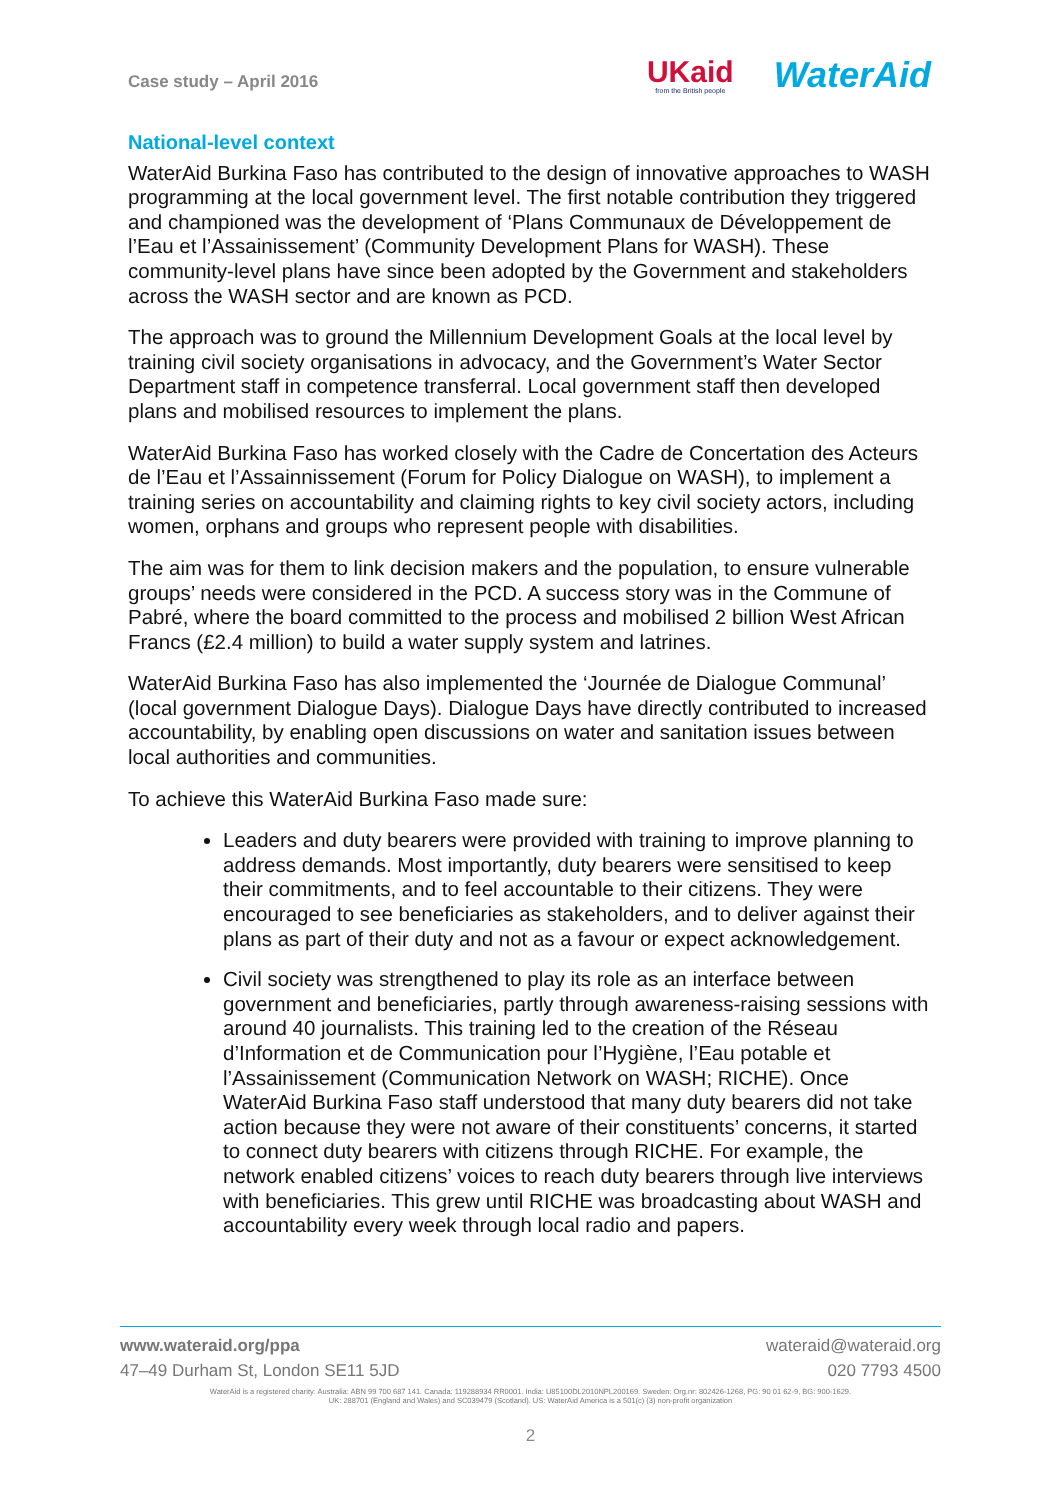Case study – April 2016
UKaid
from the British people
WaterAid
National-level context
WaterAid Burkina Faso has contributed to the design of innovative approaches to WASH programming at the local government level. The first notable contribution they triggered and championed was the development of ‘Plans Communaux de Développement de l’Eau et l’Assainissement’ (Community Development Plans for WASH). These community-level plans have since been adopted by the Government and stakeholders across the WASH sector and are known as PCD.
The approach was to ground the Millennium Development Goals at the local level by training civil society organisations in advocacy, and the Government’s Water Sector Department staff in competence transferral. Local government staff then developed plans and mobilised resources to implement the plans.
WaterAid Burkina Faso has worked closely with the Cadre de Concertation des Acteurs de l’Eau et l’Assainnissement (Forum for Policy Dialogue on WASH), to implement a training series on accountability and claiming rights to key civil society actors, including women, orphans and groups who represent people with disabilities.
The aim was for them to link decision makers and the population, to ensure vulnerable groups’ needs were considered in the PCD. A success story was in the Commune of Pabré, where the board committed to the process and mobilised 2 billion West African Francs (£2.4 million) to build a water supply system and latrines.
WaterAid Burkina Faso has also implemented the ‘Journée de Dialogue Communal’ (local government Dialogue Days). Dialogue Days have directly contributed to increased accountability, by enabling open discussions on water and sanitation issues between local authorities and communities.
To achieve this WaterAid Burkina Faso made sure:
Leaders and duty bearers were provided with training to improve planning to address demands. Most importantly, duty bearers were sensitised to keep their commitments, and to feel accountable to their citizens. They were encouraged to see beneficiaries as stakeholders, and to deliver against their plans as part of their duty and not as a favour or expect acknowledgement.
Civil society was strengthened to play its role as an interface between government and beneficiaries, partly through awareness-raising sessions with around 40 journalists. This training led to the creation of the Réseau d’Information et de Communication pour l’Hygiène, l’Eau potable et l’Assainissement (Communication Network on WASH; RICHE). Once WaterAid Burkina Faso staff understood that many duty bearers did not take action because they were not aware of their constituents’ concerns, it started to connect duty bearers with citizens through RICHE. For example, the network enabled citizens’ voices to reach duty bearers through live interviews with beneficiaries. This grew until RICHE was broadcasting about WASH and accountability every week through local radio and papers.
www.wateraid.org/ppa wateraid@wateraid.org
47–49 Durham St, London SE11 5JD 020 7793 4500
WaterAid is a registered charity: Australia: ABN 99 700 687 141. Canada: 119288934 RR0001. India: U85100DL2010NPL200169. Sweden: Org.nr: 802426-1268, PG: 90 01 62-9, BG: 900-1629.
UK: 288701 (England and Wales) and SC039479 (Scotland). US: WaterAid America is a 501(c) (3) non-profit organization
2